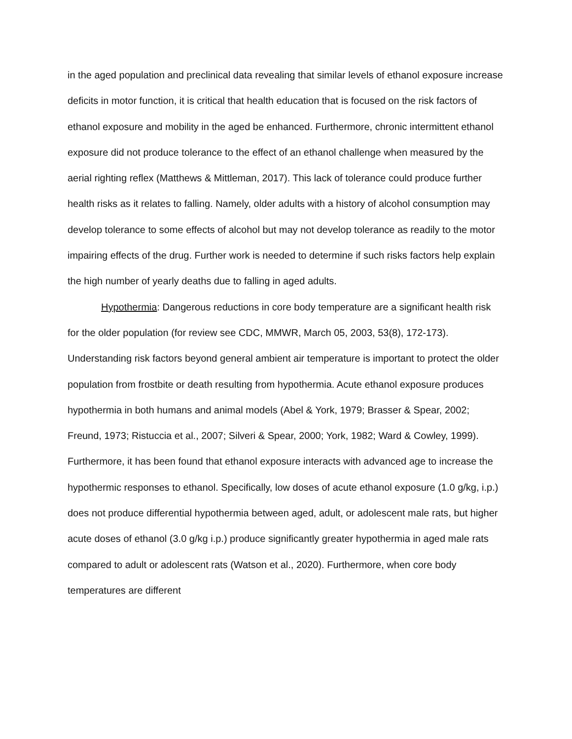in the aged population and preclinical data revealing that similar levels of ethanol exposure increase deficits in motor function, it is critical that health education that is focused on the risk factors of ethanol exposure and mobility in the aged be enhanced. Furthermore, chronic intermittent ethanol exposure did not produce tolerance to the effect of an ethanol challenge when measured by the aerial righting reflex (Matthews & Mittleman, 2017). This lack of tolerance could produce further health risks as it relates to falling. Namely, older adults with a history of alcohol consumption may develop tolerance to some effects of alcohol but may not develop tolerance as readily to the motor impairing effects of the drug. Further work is needed to determine if such risks factors help explain the high number of yearly deaths due to falling in aged adults.
Hypothermia: Dangerous reductions in core body temperature are a significant health risk for the older population (for review see CDC, MMWR, March 05, 2003, 53(8), 172-173). Understanding risk factors beyond general ambient air temperature is important to protect the older population from frostbite or death resulting from hypothermia. Acute ethanol exposure produces hypothermia in both humans and animal models (Abel & York, 1979; Brasser & Spear, 2002; Freund, 1973; Ristuccia et al., 2007; Silveri & Spear, 2000; York, 1982; Ward & Cowley, 1999). Furthermore, it has been found that ethanol exposure interacts with advanced age to increase the hypothermic responses to ethanol. Specifically, low doses of acute ethanol exposure (1.0 g/kg, i.p.) does not produce differential hypothermia between aged, adult, or adolescent male rats, but higher acute doses of ethanol (3.0 g/kg i.p.) produce significantly greater hypothermia in aged male rats compared to adult or adolescent rats (Watson et al., 2020). Furthermore, when core body temperatures are different